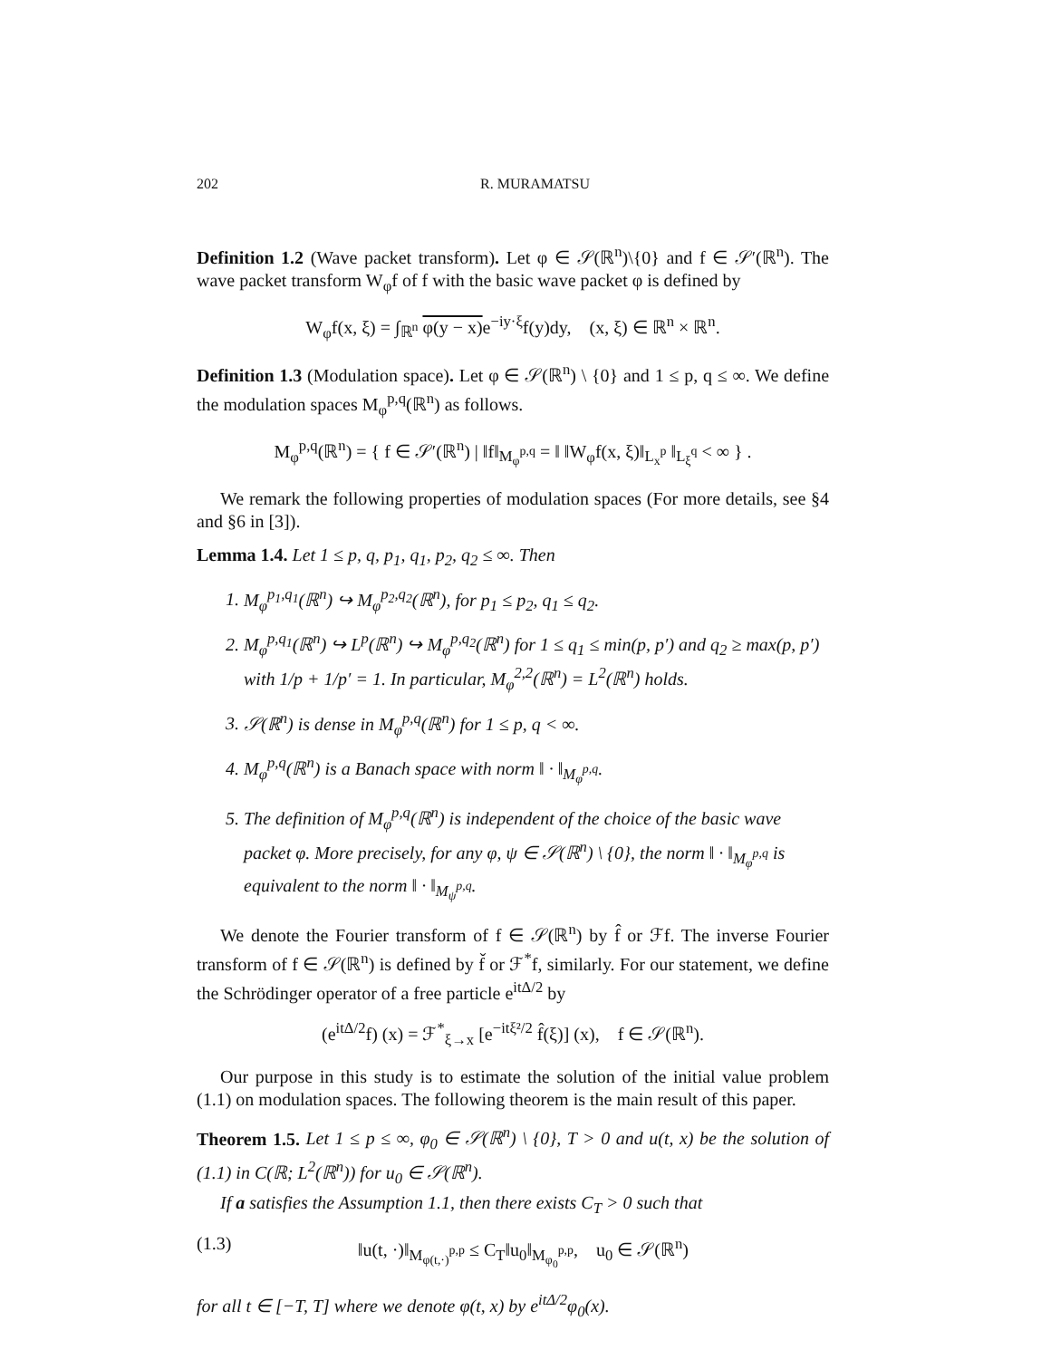202 R. MURAMATSU
Definition 1.2 (Wave packet transform). Let φ ∈ 𝒮(ℝ<sup>n</sup>)\{0} and f ∈ 𝒮′(ℝ<sup>n</sup>). The wave packet transform W<sub>φ</sub>f of f with the basic wave packet φ is defined by
W<sub>φ</sub>f(x, ξ) = ∫<sub>ℝ<sup>n</sup></sub> φ(y − x) e<sup>−iy·ξ</sup>f(y)dy, (x, ξ) ∈ ℝ<sup>n</sup> × ℝ<sup>n</sup>.
Definition 1.3 (Modulation space). Let φ ∈ 𝒮(ℝ<sup>n</sup>) \ {0} and 1 ≤ p, q ≤ ∞. We define the modulation spaces M<sub>φ</sub><sup>p,q</sup>(ℝ<sup>n</sup>) as follows.
M<sub>φ</sub><sup>p,q</sup>(ℝ<sup>n</sup>) = { f ∈ 𝒮′(ℝ<sup>n</sup>) | ‖f‖<sub>M<sub>φ</sub><sup>p,q</sup></sub> = ‖ ‖W<sub>φ</sub>f(x, ξ)‖<sub>L<sub>x</sub><sup>p</sup></sub> ‖<sub>L<sub>ξ</sub><sup>q</sup></sub> < ∞ } .
We remark the following properties of modulation spaces (For more details, see §4 and §6 in [3]).
Lemma 1.4. Let 1 ≤ p, q, p<sub>1</sub>, q<sub>1</sub>, p<sub>2</sub>, q<sub>2</sub> ≤ ∞. Then
1. M<sub>φ</sub><sup>p<sub>1</sub>,q<sub>1</sub></sup>(ℝ<sup>n</sup>) ↪ M<sub>φ</sub><sup>p<sub>2</sub>,q<sub>2</sub></sup>(ℝ<sup>n</sup>), for p<sub>1</sub> ≤ p<sub>2</sub>, q<sub>1</sub> ≤ q<sub>2</sub>.
2. M<sub>φ</sub><sup>p,q<sub>1</sub></sup>(ℝ<sup>n</sup>) ↪ L<sup>p</sup>(ℝ<sup>n</sup>) ↪ M<sub>φ</sub><sup>p,q<sub>2</sub></sup>(ℝ<sup>n</sup>) for 1 ≤ q<sub>1</sub> ≤ min(p, p′) and q<sub>2</sub> ≥ max(p, p′) with 1/p + 1/p′ = 1. In particular, M<sub>φ</sub><sup>2,2</sup>(ℝ<sup>n</sup>) = L<sup>2</sup>(ℝ<sup>n</sup>) holds.
3. 𝒮(ℝ<sup>n</sup>) is dense in M<sub>φ</sub><sup>p,q</sup>(ℝ<sup>n</sup>) for 1 ≤ p, q < ∞.
4. M<sub>φ</sub><sup>p,q</sup>(ℝ<sup>n</sup>) is a Banach space with norm ‖ · ‖<sub>M<sub>φ</sub><sup>p,q</sup></sub>.
5. The definition of M<sub>φ</sub><sup>p,q</sup>(ℝ<sup>n</sup>) is independent of the choice of the basic wave packet φ. More precisely, for any φ, ψ ∈ 𝒮(ℝ<sup>n</sup>) \ {0}, the norm ‖ · ‖<sub>M<sub>φ</sub><sup>p,q</sup></sub> is equivalent to the norm ‖ · ‖<sub>M<sub>ψ</sub><sup>p,q</sup></sub>.
We denote the Fourier transform of f ∈ 𝒮(ℝ<sup>n</sup>) by f̂ or ℱf. The inverse Fourier transform of f ∈ 𝒮(ℝ<sup>n</sup>) is defined by f̌ or ℱ<sup>*</sup>f, similarly. For our statement, we define the Schrödinger operator of a free particle e<sup>itΔ/2</sup> by
(e<sup>itΔ/2</sup>f) (x) = ℱ<sup>*</sup><sub>ξ→x</sub> [e<sup>−itξ²/2</sup> f̂(ξ)] (x), f ∈ 𝒮(ℝ<sup>n</sup>).
Our purpose in this study is to estimate the solution of the initial value problem (1.1) on modulation spaces. The following theorem is the main result of this paper.
Theorem 1.5. Let 1 ≤ p ≤ ∞, φ<sub>0</sub> ∈ 𝒮(ℝ<sup>n</sup>) \ {0}, T > 0 and u(t, x) be the solution of (1.1) in C(ℝ; L<sup>2</sup>(ℝ<sup>n</sup>)) for u<sub>0</sub> ∈ 𝒮(ℝ<sup>n</sup>).
If a satisfies the Assumption 1.1, then there exists C<sub>T</sub> > 0 such that
(1.3) ‖u(t, ·)‖<sub>M<sub>φ(t,·)</sub><sup>p,p</sup></sub> ≤ C<sub>T</sub>‖u<sub>0</sub>‖<sub>M<sub>φ<sub>0</sub></sub><sup>p,p</sup></sub>, u<sub>0</sub> ∈ 𝒮(ℝ<sup>n</sup>)
for all t ∈ [−T, T] where we denote φ(t, x) by e<sup>itΔ/2</sup>φ<sub>0</sub>(x).